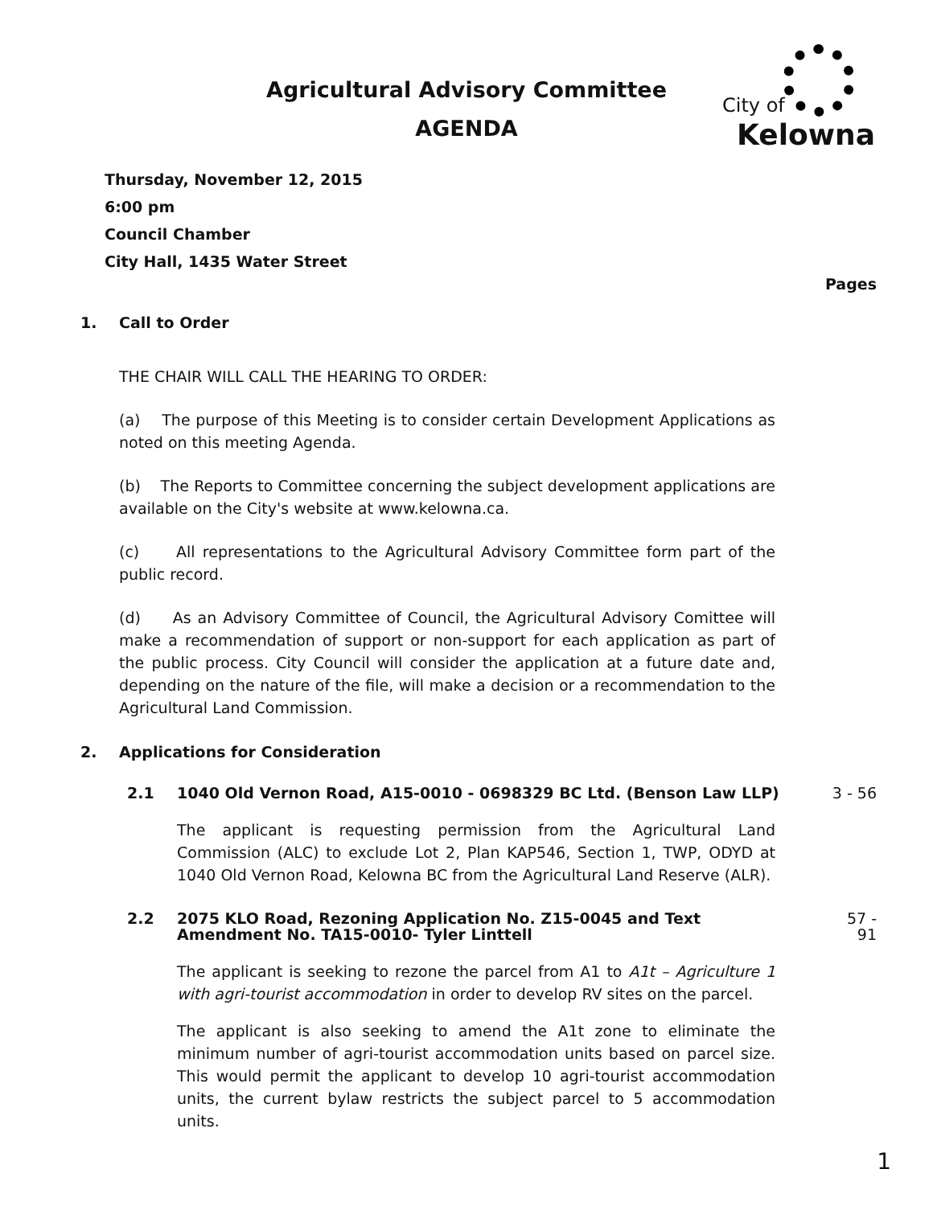Agricultural Advisory Committee
AGENDA
City of
Kelowna
Thursday, November 12, 2015
6:00 pm
Council Chamber
City Hall, 1435 Water Street
Pages
1. Call to Order
THE CHAIR WILL CALL THE HEARING TO ORDER:
(a) The purpose of this Meeting is to consider certain Development Applications as noted on this meeting Agenda.
(b) The Reports to Committee concerning the subject development applications are available on the City's website at www.kelowna.ca.
(c) All representations to the Agricultural Advisory Committee form part of the public record.
(d) As an Advisory Committee of Council, the Agricultural Advisory Comittee will make a recommendation of support or non-support for each application as part of the public process. City Council will consider the application at a future date and, depending on the nature of the file, will make a decision or a recommendation to the Agricultural Land Commission.
2. Applications for Consideration
2.1 1040 Old Vernon Road, A15-0010 - 0698329 BC Ltd. (Benson Law LLP) 3 - 56
The applicant is requesting permission from the Agricultural Land Commission (ALC) to exclude Lot 2, Plan KAP546, Section 1, TWP, ODYD at 1040 Old Vernon Road, Kelowna BC from the Agricultural Land Reserve (ALR).
2.2 2075 KLO Road, Rezoning Application No. Z15-0045 and Text Amendment No. TA15-0010- Tyler Linttell 57 - 91
The applicant is seeking to rezone the parcel from A1 to A1t – Agriculture 1 with agri-tourist accommodation in order to develop RV sites on the parcel.
The applicant is also seeking to amend the A1t zone to eliminate the minimum number of agri-tourist accommodation units based on parcel size. This would permit the applicant to develop 10 agri-tourist accommodation units, the current bylaw restricts the subject parcel to 5 accommodation units.
1